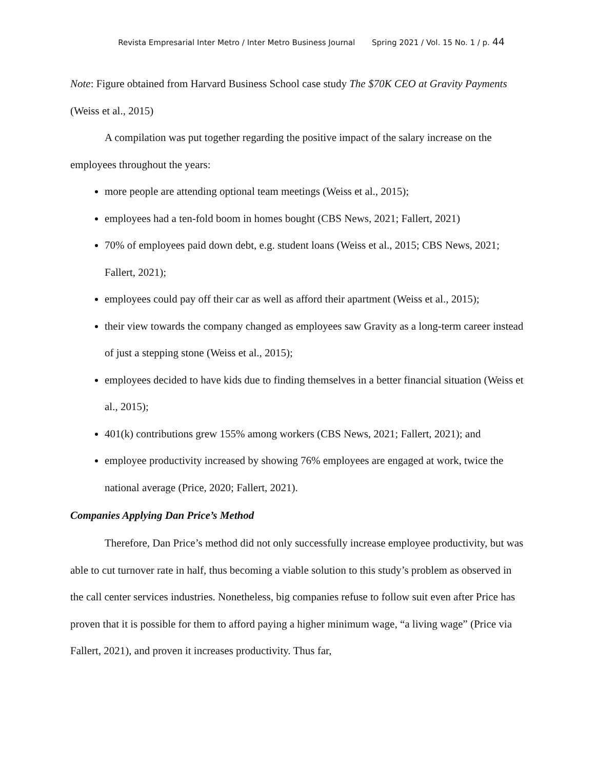Revista Empresarial Inter Metro / Inter Metro Business Journal Spring 2021 / Vol. 15 No. 1 / p. 44
Note: Figure obtained from Harvard Business School case study The $70K CEO at Gravity Payments (Weiss et al., 2015)
A compilation was put together regarding the positive impact of the salary increase on the employees throughout the years:
more people are attending optional team meetings (Weiss et al., 2015);
employees had a ten-fold boom in homes bought (CBS News, 2021; Fallert, 2021)
70% of employees paid down debt, e.g. student loans (Weiss et al., 2015; CBS News, 2021; Fallert, 2021);
employees could pay off their car as well as afford their apartment (Weiss et al., 2015);
their view towards the company changed as employees saw Gravity as a long-term career instead of just a stepping stone (Weiss et al., 2015);
employees decided to have kids due to finding themselves in a better financial situation (Weiss et al., 2015);
401(k) contributions grew 155% among workers (CBS News, 2021; Fallert, 2021); and
employee productivity increased by showing 76% employees are engaged at work, twice the national average (Price, 2020; Fallert, 2021).
Companies Applying Dan Price’s Method
Therefore, Dan Price’s method did not only successfully increase employee productivity, but was able to cut turnover rate in half, thus becoming a viable solution to this study’s problem as observed in the call center services industries. Nonetheless, big companies refuse to follow suit even after Price has proven that it is possible for them to afford paying a higher minimum wage, “a living wage” (Price via Fallert, 2021), and proven it increases productivity. Thus far,